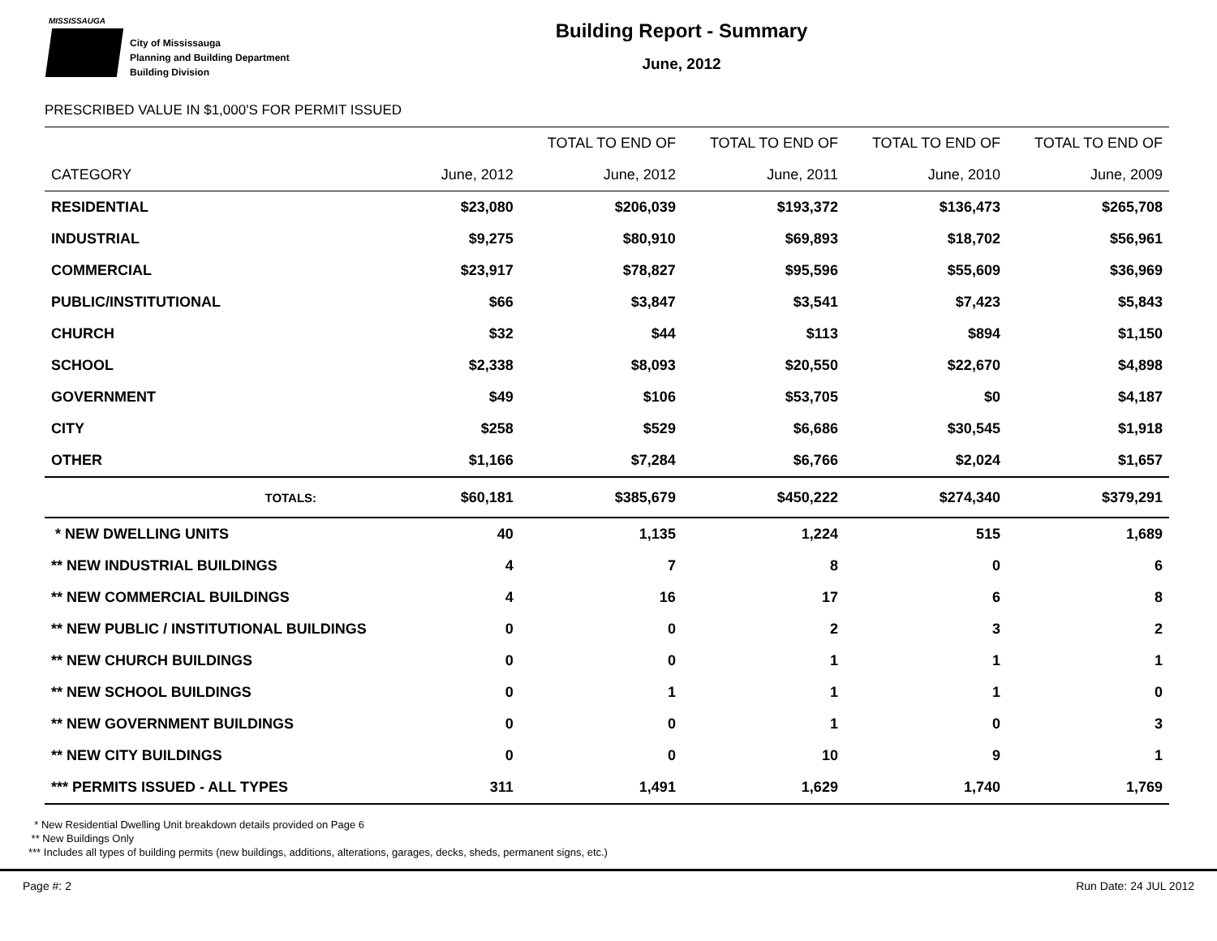MISSISSAUGA
City of Mississauga
Planning and Building Department
Building Division
Building Report - Summary
June, 2012
PRESCRIBED VALUE IN $1,000'S FOR PERMIT ISSUED
| | | TOTAL TO END OF | TOTAL TO END OF | TOTAL TO END OF | TOTAL TO END OF |
| --- | --- | --- | --- | --- | --- |
| CATEGORY | June, 2012 | June, 2012 | June, 2011 | June, 2010 | June, 2009 |
| RESIDENTIAL | $23,080 | $206,039 | $193,372 | $136,473 | $265,708 |
| INDUSTRIAL | $9,275 | $80,910 | $69,893 | $18,702 | $56,961 |
| COMMERCIAL | $23,917 | $78,827 | $95,596 | $55,609 | $36,969 |
| PUBLIC/INSTITUTIONAL | $66 | $3,847 | $3,541 | $7,423 | $5,843 |
| CHURCH | $32 | $44 | $113 | $894 | $1,150 |
| SCHOOL | $2,338 | $8,093 | $20,550 | $22,670 | $4,898 |
| GOVERNMENT | $49 | $106 | $53,705 | $0 | $4,187 |
| CITY | $258 | $529 | $6,686 | $30,545 | $1,918 |
| OTHER | $1,166 | $7,284 | $6,766 | $2,024 | $1,657 |
| TOTALS: | $60,181 | $385,679 | $450,222 | $274,340 | $379,291 |
| * NEW DWELLING UNITS | 40 | 1,135 | 1,224 | 515 | 1,689 |
| ** NEW INDUSTRIAL BUILDINGS | 4 | 7 | 8 | 0 | 6 |
| ** NEW COMMERCIAL BUILDINGS | 4 | 16 | 17 | 6 | 8 |
| ** NEW PUBLIC / INSTITUTIONAL BUILDINGS | 0 | 0 | 2 | 3 | 2 |
| ** NEW CHURCH BUILDINGS | 0 | 0 | 1 | 1 | 1 |
| ** NEW SCHOOL BUILDINGS | 0 | 1 | 1 | 1 | 0 |
| ** NEW GOVERNMENT BUILDINGS | 0 | 0 | 1 | 0 | 3 |
| ** NEW CITY BUILDINGS | 0 | 0 | 10 | 9 | 1 |
| *** PERMITS ISSUED - ALL TYPES | 311 | 1,491 | 1,629 | 1,740 | 1,769 |
* New Residential Dwelling Unit breakdown details provided on Page 6
** New Buildings Only
*** Includes all types of building permits (new buildings, additions, alterations, garages, decks, sheds, permanent signs, etc.)
Page #: 2 Run Date: 24 JUL 2012